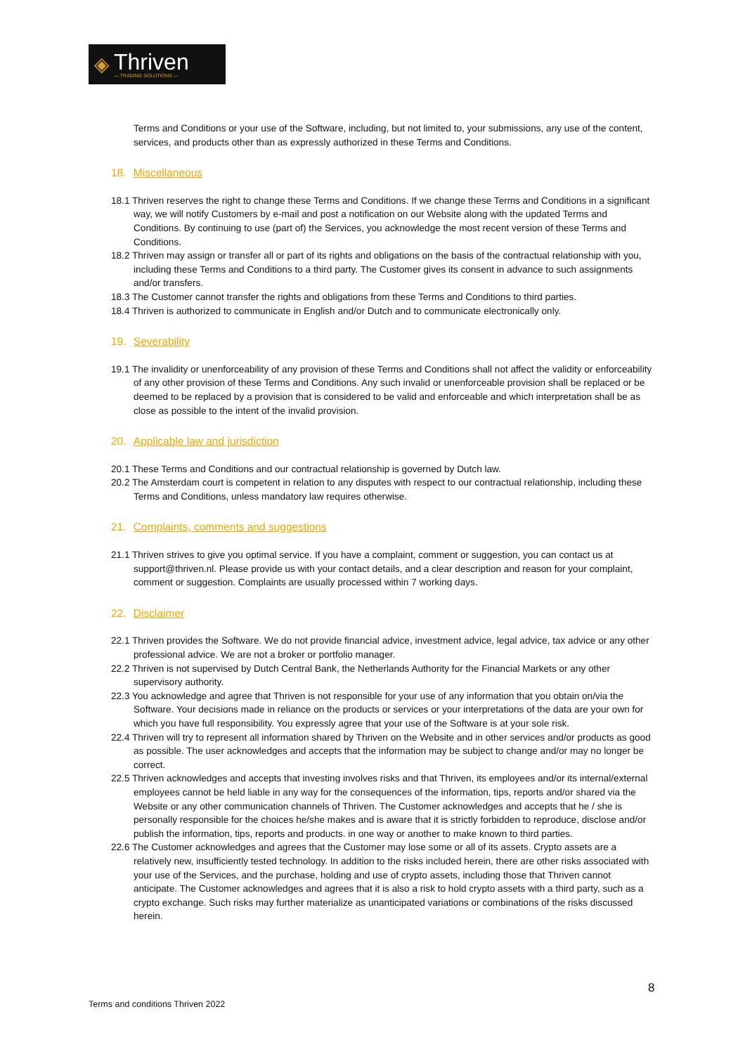◈
Thriven
— TRADING SOLUTIONS —
Terms and Conditions or your use of the Software, including, but not limited to, your submissions, any use of the content, services, and products other than as expressly authorized in these Terms and Conditions.
18. Miscellaneous
18.1 Thriven reserves the right to change these Terms and Conditions. If we change these Terms and Conditions in a significant way, we will notify Customers by e-mail and post a notification on our Website along with the updated Terms and Conditions. By continuing to use (part of) the Services, you acknowledge the most recent version of these Terms and Conditions.
18.2 Thriven may assign or transfer all or part of its rights and obligations on the basis of the contractual relationship with you, including these Terms and Conditions to a third party. The Customer gives its consent in advance to such assignments and/or transfers.
18.3 The Customer cannot transfer the rights and obligations from these Terms and Conditions to third parties.
18.4 Thriven is authorized to communicate in English and/or Dutch and to communicate electronically only.
19. Severability
19.1 The invalidity or unenforceability of any provision of these Terms and Conditions shall not affect the validity or enforceability of any other provision of these Terms and Conditions. Any such invalid or unenforceable provision shall be replaced or be deemed to be replaced by a provision that is considered to be valid and enforceable and which interpretation shall be as close as possible to the intent of the invalid provision.
20. Applicable law and jurisdiction
20.1 These Terms and Conditions and our contractual relationship is governed by Dutch law.
20.2 The Amsterdam court is competent in relation to any disputes with respect to our contractual relationship, including these Terms and Conditions, unless mandatory law requires otherwise.
21. Complaints, comments and suggestions
21.1 Thriven strives to give you optimal service. If you have a complaint, comment or suggestion, you can contact us at support@thriven.nl. Please provide us with your contact details, and a clear description and reason for your complaint, comment or suggestion. Complaints are usually processed within 7 working days.
22. Disclaimer
22.1 Thriven provides the Software. We do not provide financial advice, investment advice, legal advice, tax advice or any other professional advice. We are not a broker or portfolio manager.
22.2 Thriven is not supervised by Dutch Central Bank, the Netherlands Authority for the Financial Markets or any other supervisory authority.
22.3 You acknowledge and agree that Thriven is not responsible for your use of any information that you obtain on/via the Software. Your decisions made in reliance on the products or services or your interpretations of the data are your own for which you have full responsibility. You expressly agree that your use of the Software is at your sole risk.
22.4 Thriven will try to represent all information shared by Thriven on the Website and in other services and/or products as good as possible. The user acknowledges and accepts that the information may be subject to change and/or may no longer be correct.
22.5 Thriven acknowledges and accepts that investing involves risks and that Thriven, its employees and/or its internal/external employees cannot be held liable in any way for the consequences of the information, tips, reports and/or shared via the Website or any other communication channels of Thriven. The Customer acknowledges and accepts that he / she is personally responsible for the choices he/she makes and is aware that it is strictly forbidden to reproduce, disclose and/or publish the information, tips, reports and products. in one way or another to make known to third parties.
22.6 The Customer acknowledges and agrees that the Customer may lose some or all of its assets. Crypto assets are a relatively new, insufficiently tested technology. In addition to the risks included herein, there are other risks associated with your use of the Services, and the purchase, holding and use of crypto assets, including those that Thriven cannot anticipate. The Customer acknowledges and agrees that it is also a risk to hold crypto assets with a third party, such as a crypto exchange. Such risks may further materialize as unanticipated variations or combinations of the risks discussed herein.
8
Terms and conditions Thriven 2022